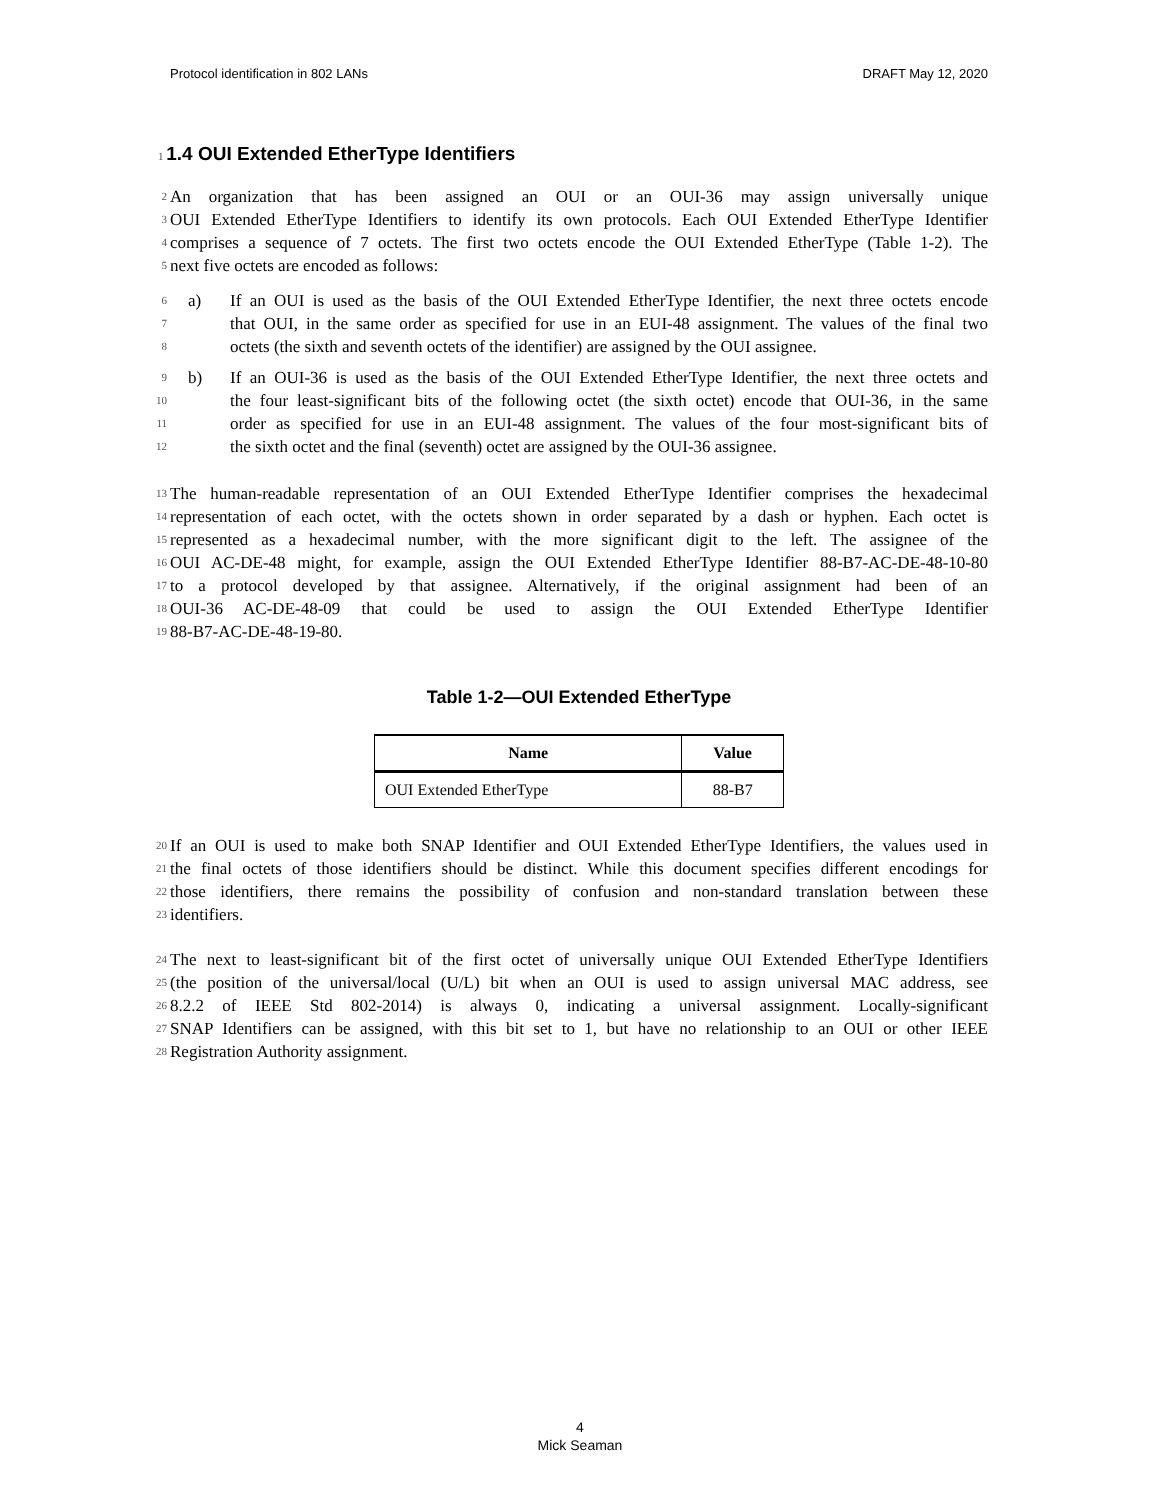Protocol identification in 802 LANs DRAFT May 12, 2020
1 1.4 OUI Extended EtherType Identifiers
2
An organization that has been assigned an OUI or an OUI-36 may assign universally unique
3
OUI Extended EtherType Identifiers to identify its own protocols. Each OUI Extended EtherType Identifier
4
comprises a sequence of 7 octets. The first two octets encode the OUI Extended EtherType (Table 1-2). The
5
next five octets are encoded as follows:
6 a) If an OUI is used as the basis of the OUI Extended EtherType Identifier, the next three octets encode
7
that OUI, in the same order as specified for use in an EUI-48 assignment. The values of the final two
8
octets (the sixth and seventh octets of the identifier) are assigned by the OUI assignee.
9 b) If an OUI-36 is used as the basis of the OUI Extended EtherType Identifier, the next three octets and
10
the four least-significant bits of the following octet (the sixth octet) encode that OUI-36, in the same
11
order as specified for use in an EUI-48 assignment. The values of the four most-significant bits of
12
the sixth octet and the final (seventh) octet are assigned by the OUI-36 assignee.
13
The human-readable representation of an OUI Extended EtherType Identifier comprises the hexadecimal
14
representation of each octet, with the octets shown in order separated by a dash or hyphen. Each octet is
15
represented as a hexadecimal number, with the more significant digit to the left. The assignee of the
16
OUI AC-DE-48 might, for example, assign the OUI Extended EtherType Identifier 88-B7-AC-DE-48-10-80
17
to a protocol developed by that assignee. Alternatively, if the original assignment had been of an
18
OUI-36 AC-DE-48-09 that could be used to assign the OUI Extended EtherType Identifier
19
88-B7-AC-DE-48-19-80.
Table 1-2—OUI Extended EtherType
| Name | Value |
| --- | --- |
| OUI Extended EtherType | 88-B7 |
20
If an OUI is used to make both SNAP Identifier and OUI Extended EtherType Identifiers, the values used in
21
the final octets of those identifiers should be distinct. While this document specifies different encodings for
22
those identifiers, there remains the possibility of confusion and non-standard translation between these
23
identifiers.
24
The next to least-significant bit of the first octet of universally unique OUI Extended EtherType Identifiers
25
(the position of the universal/local (U/L) bit when an OUI is used to assign universal MAC address, see
26
8.2.2 of IEEE Std 802-2014) is always 0, indicating a universal assignment. Locally-significant
27
SNAP Identifiers can be assigned, with this bit set to 1, but have no relationship to an OUI or other IEEE
28
Registration Authority assignment.
4
Mick Seaman